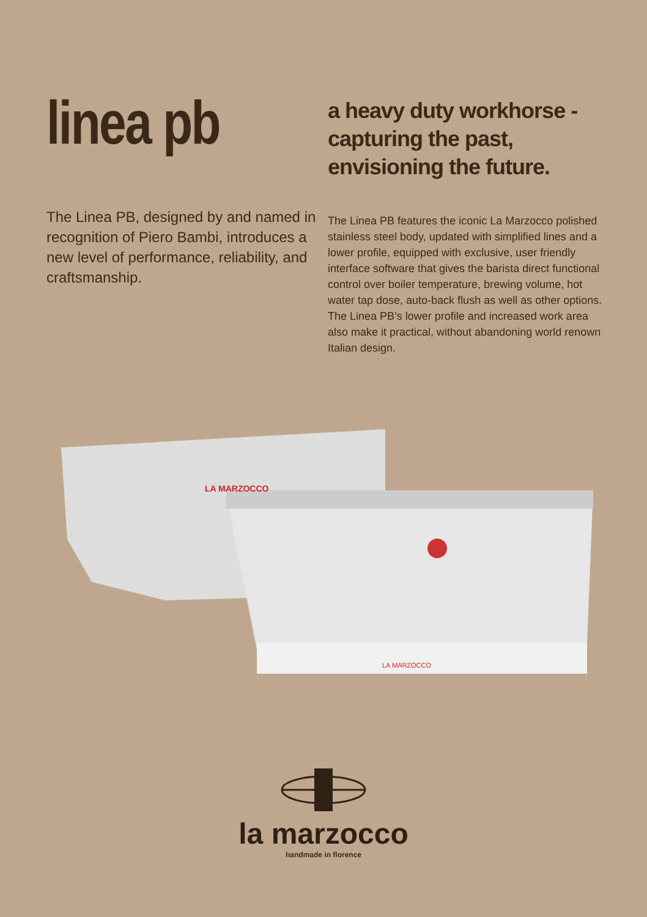linea pb
The Linea PB, designed by and named in recognition of Piero Bambi, introduces a new level of performance, reliability, and craftsmanship.
a heavy duty workhorse - capturing the past, envisioning the future.
The Linea PB features the iconic La Marzocco polished stainless steel body, updated with simplified lines and a lower profile, equipped with exclusive, user friendly interface software that gives the barista direct functional control over boiler temperature, brewing volume, hot water tap dose, auto-back flush as well as other options. The Linea PB’s lower profile and increased work area also make it practical, without abandoning world renown Italian design.
LA MARZOCCO
LA MARZOCCO
la marzocco
handmade in florence